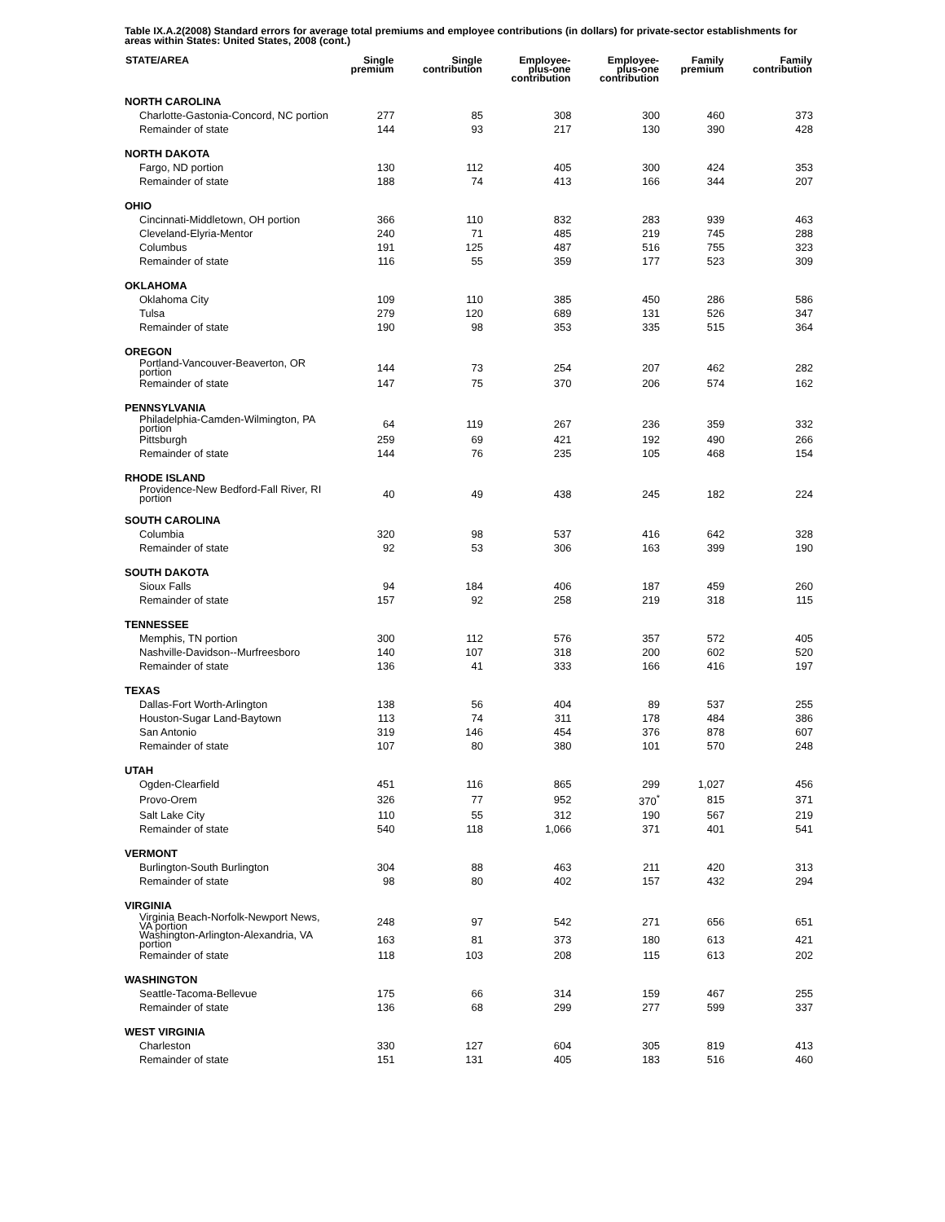Table IX.A.2(2008) Standard errors for average total premiums and employee contributions (in dollars) for private-sector establishments for areas within States: United States, 2008 (cont.)
| STATE/AREA | Single premium | Single contribution | Employee- plus-one contribution | Employee- plus-one contribution | Family premium | Family contribution |
| --- | --- | --- | --- | --- | --- | --- |
| NORTH CAROLINA | | | | | | |
| Charlotte-Gastonia-Concord, NC portion | 277 | 85 | 308 | 300 | 460 | 373 |
| Remainder of state | 144 | 93 | 217 | 130 | 390 | 428 |
| NORTH DAKOTA | | | | | | |
| Fargo, ND portion | 130 | 112 | 405 | 300 | 424 | 353 |
| Remainder of state | 188 | 74 | 413 | 166 | 344 | 207 |
| OHIO | | | | | | |
| Cincinnati-Middletown, OH portion | 366 | 110 | 832 | 283 | 939 | 463 |
| Cleveland-Elyria-Mentor | 240 | 71 | 485 | 219 | 745 | 288 |
| Columbus | 191 | 125 | 487 | 516 | 755 | 323 |
| Remainder of state | 116 | 55 | 359 | 177 | 523 | 309 |
| OKLAHOMA | | | | | | |
| Oklahoma City | 109 | 110 | 385 | 450 | 286 | 586 |
| Tulsa | 279 | 120 | 689 | 131 | 526 | 347 |
| Remainder of state | 190 | 98 | 353 | 335 | 515 | 364 |
| OREGON | | | | | | |
| Portland-Vancouver-Beaverton, OR portion | 144 | 73 | 254 | 207 | 462 | 282 |
| Remainder of state | 147 | 75 | 370 | 206 | 574 | 162 |
| PENNSYLVANIA | | | | | | |
| Philadelphia-Camden-Wilmington, PA portion | 64 | 119 | 267 | 236 | 359 | 332 |
| Pittsburgh | 259 | 69 | 421 | 192 | 490 | 266 |
| Remainder of state | 144 | 76 | 235 | 105 | 468 | 154 |
| RHODE ISLAND | | | | | | |
| Providence-New Bedford-Fall River, RI portion | 40 | 49 | 438 | 245 | 182 | 224 |
| SOUTH CAROLINA | | | | | | |
| Columbia | 320 | 98 | 537 | 416 | 642 | 328 |
| Remainder of state | 92 | 53 | 306 | 163 | 399 | 190 |
| SOUTH DAKOTA | | | | | | |
| Sioux Falls | 94 | 184 | 406 | 187 | 459 | 260 |
| Remainder of state | 157 | 92 | 258 | 219 | 318 | 115 |
| TENNESSEE | | | | | | |
| Memphis, TN portion | 300 | 112 | 576 | 357 | 572 | 405 |
| Nashville-Davidson--Murfreesboro | 140 | 107 | 318 | 200 | 602 | 520 |
| Remainder of state | 136 | 41 | 333 | 166 | 416 | 197 |
| TEXAS | | | | | | |
| Dallas-Fort Worth-Arlington | 138 | 56 | 404 | 89 | 537 | 255 |
| Houston-Sugar Land-Baytown | 113 | 74 | 311 | 178 | 484 | 386 |
| San Antonio | 319 | 146 | 454 | 376 | 878 | 607 |
| Remainder of state | 107 | 80 | 380 | 101 | 570 | 248 |
| UTAH | | | | | | |
| Ogden-Clearfield | 451 | 116 | 865 | 299 | 1,027 | 456 |
| Provo-Orem | 326 | 77 | 952 | 370<sup>*</sup> | 815 | 371 |
| Salt Lake City | 110 | 55 | 312 | 190 | 567 | 219 |
| Remainder of state | 540 | 118 | 1,066 | 371 | 401 | 541 |
| VERMONT | | | | | | |
| Burlington-South Burlington | 304 | 88 | 463 | 211 | 420 | 313 |
| Remainder of state | 98 | 80 | 402 | 157 | 432 | 294 |
| VIRGINIA | | | | | | |
| Virginia Beach-Norfolk-Newport News, VA portion | 248 | 97 | 542 | 271 | 656 | 651 |
| Washington-Arlington-Alexandria, VA portion | 163 | 81 | 373 | 180 | 613 | 421 |
| Remainder of state | 118 | 103 | 208 | 115 | 613 | 202 |
| WASHINGTON | | | | | | |
| Seattle-Tacoma-Bellevue | 175 | 66 | 314 | 159 | 467 | 255 |
| Remainder of state | 136 | 68 | 299 | 277 | 599 | 337 |
| WEST VIRGINIA | | | | | | |
| Charleston | 330 | 127 | 604 | 305 | 819 | 413 |
| Remainder of state | 151 | 131 | 405 | 183 | 516 | 460 |